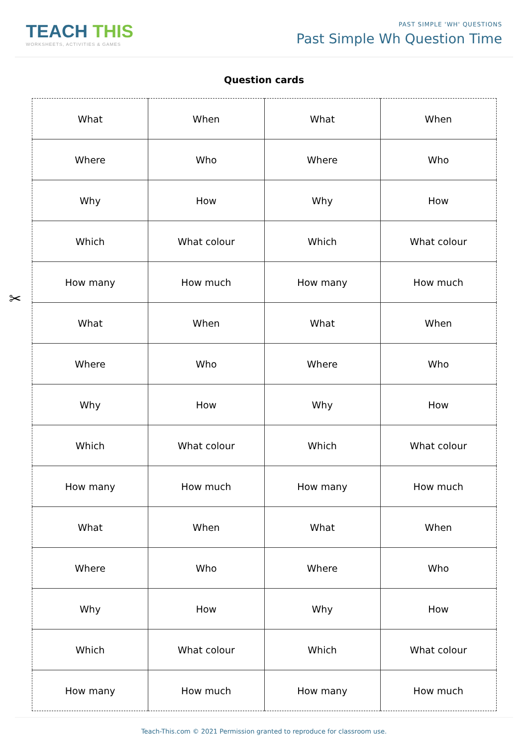TEACH THIS
WORKSHEETS, ACTIVITIES & GAMES
PAST SIMPLE 'WH' QUESTIONS
Past Simple Wh Question Time
Question cards
✂
| What | When | What | When |
| Where | Who | Where | Who |
| Why | How | Why | How |
| Which | What colour | Which | What colour |
| How many | How much | How many | How much |
| What | When | What | When |
| Where | Who | Where | Who |
| Why | How | Why | How |
| Which | What colour | Which | What colour |
| How many | How much | How many | How much |
| What | When | What | When |
| Where | Who | Where | Who |
| Why | How | Why | How |
| Which | What colour | Which | What colour |
| How many | How much | How many | How much |
Teach-This.com © 2021 Permission granted to reproduce for classroom use.